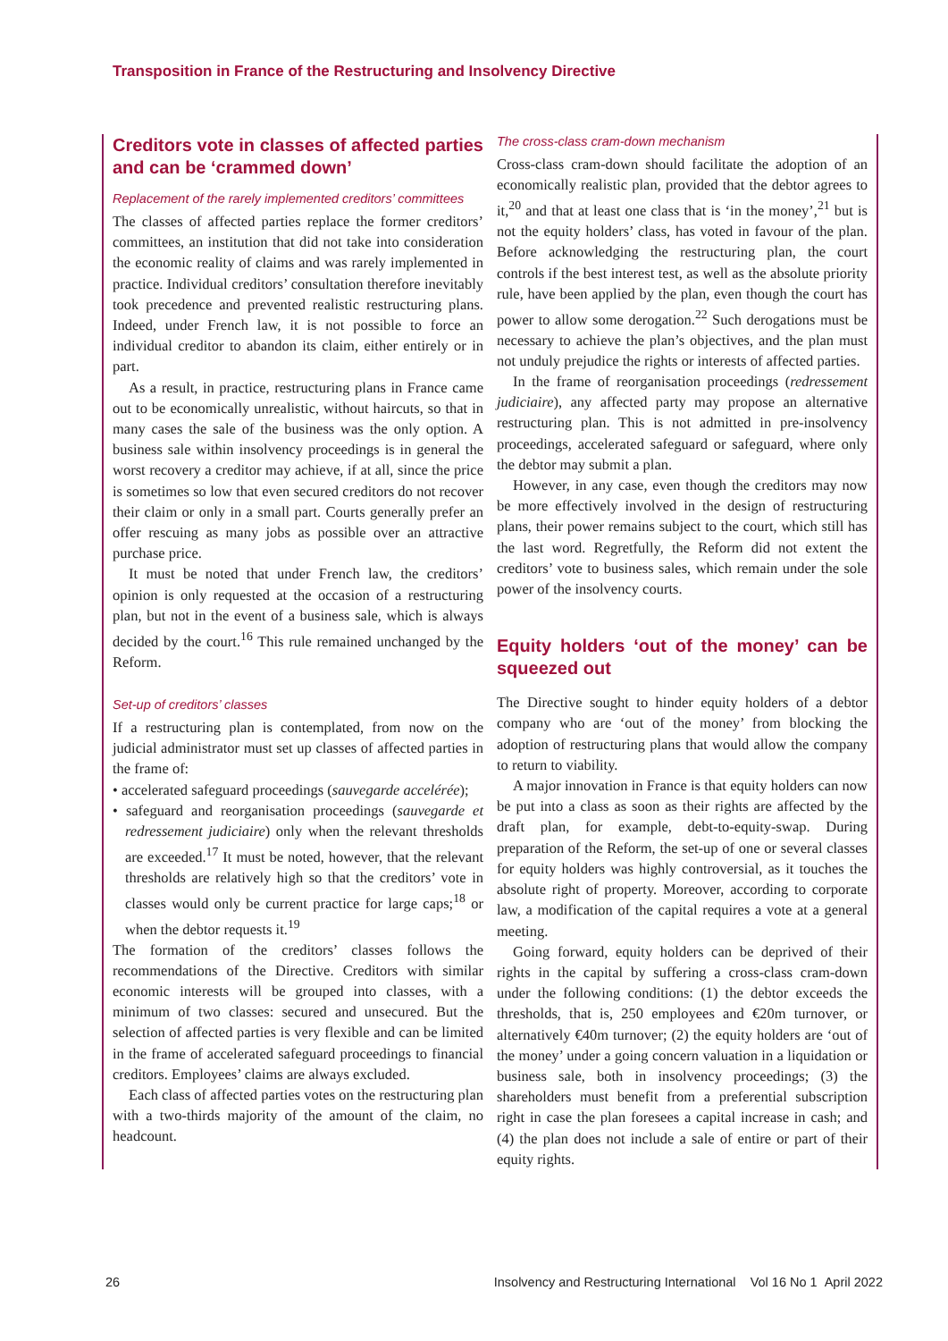Transposition in France of the Restructuring and Insolvency Directive
Creditors vote in classes of affected parties and can be ‘crammed down’
Replacement of the rarely implemented creditors’ committees
The classes of affected parties replace the former creditors’ committees, an institution that did not take into consideration the economic reality of claims and was rarely implemented in practice. Individual creditors’ consultation therefore inevitably took precedence and prevented realistic restructuring plans. Indeed, under French law, it is not possible to force an individual creditor to abandon its claim, either entirely or in part.
As a result, in practice, restructuring plans in France came out to be economically unrealistic, without haircuts, so that in many cases the sale of the business was the only option. A business sale within insolvency proceedings is in general the worst recovery a creditor may achieve, if at all, since the price is sometimes so low that even secured creditors do not recover their claim or only in a small part. Courts generally prefer an offer rescuing as many jobs as possible over an attractive purchase price.
It must be noted that under French law, the creditors’ opinion is only requested at the occasion of a restructuring plan, but not in the event of a business sale, which is always decided by the court.<sup>16</sup> This rule remained unchanged by the Reform.
Set-up of creditors’ classes
If a restructuring plan is contemplated, from now on the judicial administrator must set up classes of affected parties in the frame of:
• accelerated safeguard proceedings (sauvegarde accelérée);
• safeguard and reorganisation proceedings (sauvegarde et redressement judiciaire) only when the relevant thresholds are exceeded.<sup>17</sup> It must be noted, however, that the relevant thresholds are relatively high so that the creditors’ vote in classes would only be current practice for large caps;<sup>18</sup> or when the debtor requests it.<sup>19</sup>
The formation of the creditors’ classes follows the recommendations of the Directive. Creditors with similar economic interests will be grouped into classes, with a minimum of two classes: secured and unsecured. But the selection of affected parties is very flexible and can be limited in the frame of accelerated safeguard proceedings to financial creditors. Employees’ claims are always excluded.
Each class of affected parties votes on the restructuring plan with a two-thirds majority of the amount of the claim, no headcount.
The cross-class cram-down mechanism
Cross-class cram-down should facilitate the adoption of an economically realistic plan, provided that the debtor agrees to it,<sup>20</sup> and that at least one class that is ‘in the money’,<sup>21</sup> but is not the equity holders’ class, has voted in favour of the plan. Before acknowledging the restructuring plan, the court controls if the best interest test, as well as the absolute priority rule, have been applied by the plan, even though the court has power to allow some derogation.<sup>22</sup> Such derogations must be necessary to achieve the plan’s objectives, and the plan must not unduly prejudice the rights or interests of affected parties.
In the frame of reorganisation proceedings (redressement judiciaire), any affected party may propose an alternative restructuring plan. This is not admitted in pre-insolvency proceedings, accelerated safeguard or safeguard, where only the debtor may submit a plan.
However, in any case, even though the creditors may now be more effectively involved in the design of restructuring plans, their power remains subject to the court, which still has the last word. Regretfully, the Reform did not extent the creditors’ vote to business sales, which remain under the sole power of the insolvency courts.
Equity holders ‘out of the money’ can be squeezed out
The Directive sought to hinder equity holders of a debtor company who are ‘out of the money’ from blocking the adoption of restructuring plans that would allow the company to return to viability.
A major innovation in France is that equity holders can now be put into a class as soon as their rights are affected by the draft plan, for example, debt-to-equity-swap. During preparation of the Reform, the set-up of one or several classes for equity holders was highly controversial, as it touches the absolute right of property. Moreover, according to corporate law, a modification of the capital requires a vote at a general meeting.
Going forward, equity holders can be deprived of their rights in the capital by suffering a cross-class cram-down under the following conditions: (1) the debtor exceeds the thresholds, that is, 250 employees and €20m turnover, or alternatively €40m turnover; (2) the equity holders are ‘out of the money’ under a going concern valuation in a liquidation or business sale, both in insolvency proceedings; (3) the shareholders must benefit from a preferential subscription right in case the plan foresees a capital increase in cash; and (4) the plan does not include a sale of entire or part of their equity rights.
26 Insolvency and Restructuring International Vol 16 No 1 April 2022